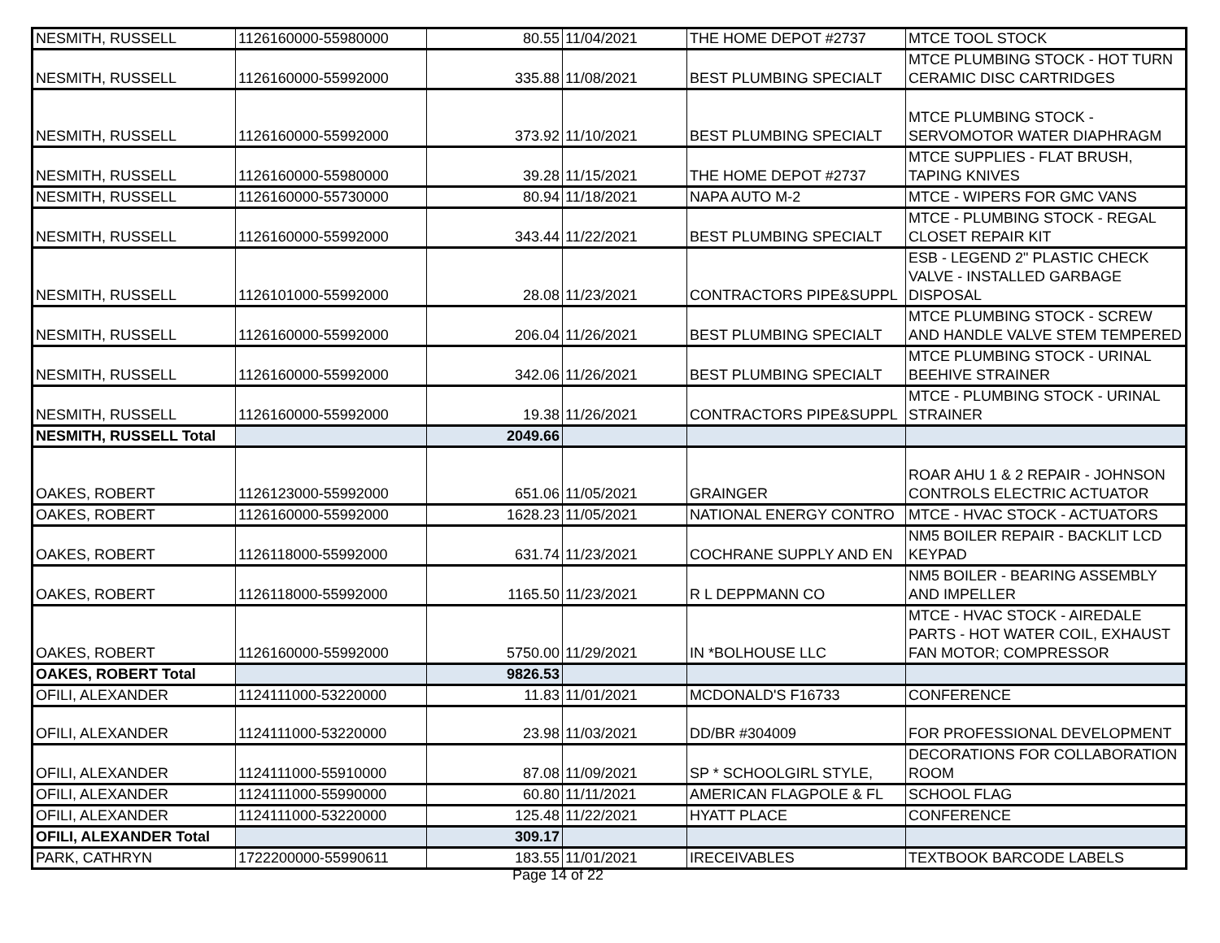| NESMITH, RUSSELL | 1126160000-55980000 | 80.55 | 11/04/2021 | THE HOME DEPOT #2737 | MTCE TOOL STOCK |
| NESMITH, RUSSELL | 1126160000-55992000 | 335.88 | 11/08/2021 | BEST PLUMBING SPECIALT | MTCE PLUMBING STOCK - HOT TURN CERAMIC DISC CARTRIDGES |
| NESMITH, RUSSELL | 1126160000-55992000 | 373.92 | 11/10/2021 | BEST PLUMBING SPECIALT | MTCE PLUMBING STOCK - SERVOMOTOR WATER DIAPHRAGM |
| NESMITH, RUSSELL | 1126160000-55980000 | 39.28 | 11/15/2021 | THE HOME DEPOT #2737 | MTCE SUPPLIES - FLAT BRUSH, TAPING KNIVES |
| NESMITH, RUSSELL | 1126160000-55730000 | 80.94 | 11/18/2021 | NAPA AUTO M-2 | MTCE - WIPERS FOR GMC VANS |
| NESMITH, RUSSELL | 1126160000-55992000 | 343.44 | 11/22/2021 | BEST PLUMBING SPECIALT | MTCE - PLUMBING STOCK - REGAL CLOSET REPAIR KIT |
| NESMITH, RUSSELL | 1126101000-55992000 | 28.08 | 11/23/2021 | CONTRACTORS PIPE&SUPPL | ESB - LEGEND 2" PLASTIC CHECK VALVE - INSTALLED GARBAGE DISPOSAL |
| NESMITH, RUSSELL | 1126160000-55992000 | 206.04 | 11/26/2021 | BEST PLUMBING SPECIALT | MTCE PLUMBING STOCK - SCREW AND HANDLE VALVE STEM TEMPERED |
| NESMITH, RUSSELL | 1126160000-55992000 | 342.06 | 11/26/2021 | BEST PLUMBING SPECIALT | MTCE PLUMBING STOCK - URINAL BEEHIVE STRAINER |
| NESMITH, RUSSELL | 1126160000-55992000 | 19.38 | 11/26/2021 | CONTRACTORS PIPE&SUPPL | MTCE - PLUMBING STOCK - URINAL STRAINER |
| NESMITH, RUSSELL Total | | 2049.66 | | | |
| OAKES, ROBERT | 1126123000-55992000 | 651.06 | 11/05/2021 | GRAINGER | ROAR AHU 1 & 2 REPAIR - JOHNSON CONTROLS ELECTRIC ACTUATOR |
| OAKES, ROBERT | 1126160000-55992000 | 1628.23 | 11/05/2021 | NATIONAL ENERGY CONTRO | MTCE - HVAC STOCK - ACTUATORS |
| OAKES, ROBERT | 1126118000-55992000 | 631.74 | 11/23/2021 | COCHRANE SUPPLY AND EN | NM5 BOILER REPAIR - BACKLIT LCD KEYPAD |
| OAKES, ROBERT | 1126118000-55992000 | 1165.50 | 11/23/2021 | R L DEPPMANN CO | NM5 BOILER - BEARING ASSEMBLY AND IMPELLER |
| OAKES, ROBERT | 1126160000-55992000 | 5750.00 | 11/29/2021 | IN *BOLHOUSE LLC | MTCE - HVAC STOCK - AIREDALE PARTS - HOT WATER COIL, EXHAUST FAN MOTOR; COMPRESSOR |
| OAKES, ROBERT Total | | 9826.53 | | | |
| OFILI, ALEXANDER | 1124111000-53220000 | 11.83 | 11/01/2021 | MCDONALD'S F16733 | CONFERENCE |
| OFILI, ALEXANDER | 1124111000-53220000 | 23.98 | 11/03/2021 | DD/BR #304009 | FOR PROFESSIONAL DEVELOPMENT |
| OFILI, ALEXANDER | 1124111000-55910000 | 87.08 | 11/09/2021 | SP * SCHOOLGIRL STYLE, | DECORATIONS FOR COLLABORATION ROOM |
| OFILI, ALEXANDER | 1124111000-55990000 | 60.80 | 11/11/2021 | AMERICAN FLAGPOLE & FL | SCHOOL FLAG |
| OFILI, ALEXANDER | 1124111000-53220000 | 125.48 | 11/22/2021 | HYATT PLACE | CONFERENCE |
| OFILI, ALEXANDER Total | | 309.17 | | | |
| PARK, CATHRYN | 1722200000-55990611 | 183.55 | 11/01/2021 | IRECEIVABLES | TEXTBOOK BARCODE LABELS |
Page 14 of 22